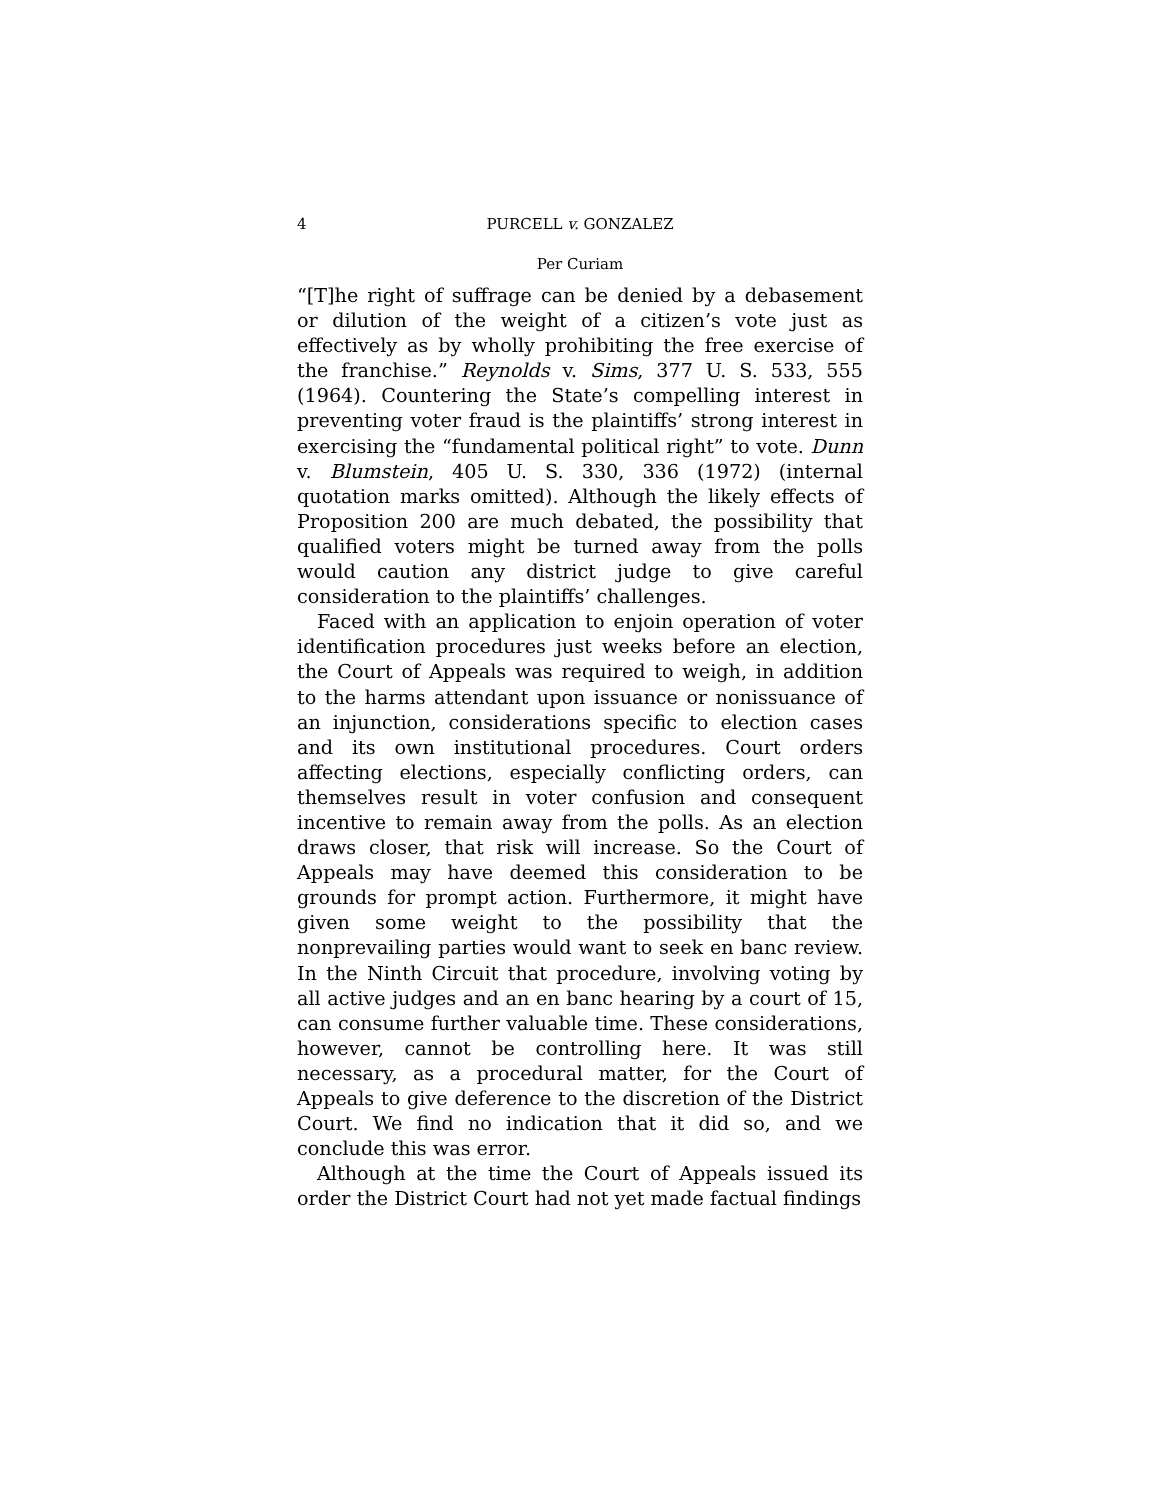4 PURCELL v. GONZALEZ
Per Curiam
“[T]he right of suffrage can be denied by a debasement or dilution of the weight of a citizen’s vote just as effectively as by wholly prohibiting the free exercise of the franchise.” Reynolds v. Sims, 377 U. S. 533, 555 (1964). Countering the State’s compelling interest in preventing voter fraud is the plaintiffs’ strong interest in exercising the “fundamental political right” to vote. Dunn v. Blumstein, 405 U. S. 330, 336 (1972) (internal quotation marks omitted). Although the likely effects of Proposition 200 are much debated, the possibility that qualified voters might be turned away from the polls would caution any district judge to give careful consideration to the plaintiffs’ challenges.
Faced with an application to enjoin operation of voter identification procedures just weeks before an election, the Court of Appeals was required to weigh, in addition to the harms attendant upon issuance or nonissuance of an injunction, considerations specific to election cases and its own institutional procedures. Court orders affecting elections, especially conflicting orders, can themselves result in voter confusion and consequent incentive to remain away from the polls. As an election draws closer, that risk will increase. So the Court of Appeals may have deemed this consideration to be grounds for prompt action. Furthermore, it might have given some weight to the possibility that the nonprevailing parties would want to seek en banc review. In the Ninth Circuit that procedure, involving voting by all active judges and an en banc hearing by a court of 15, can consume further valuable time. These considerations, however, cannot be controlling here. It was still necessary, as a procedural matter, for the Court of Appeals to give deference to the discretion of the District Court. We find no indication that it did so, and we conclude this was error.
Although at the time the Court of Appeals issued its order the District Court had not yet made factual findings